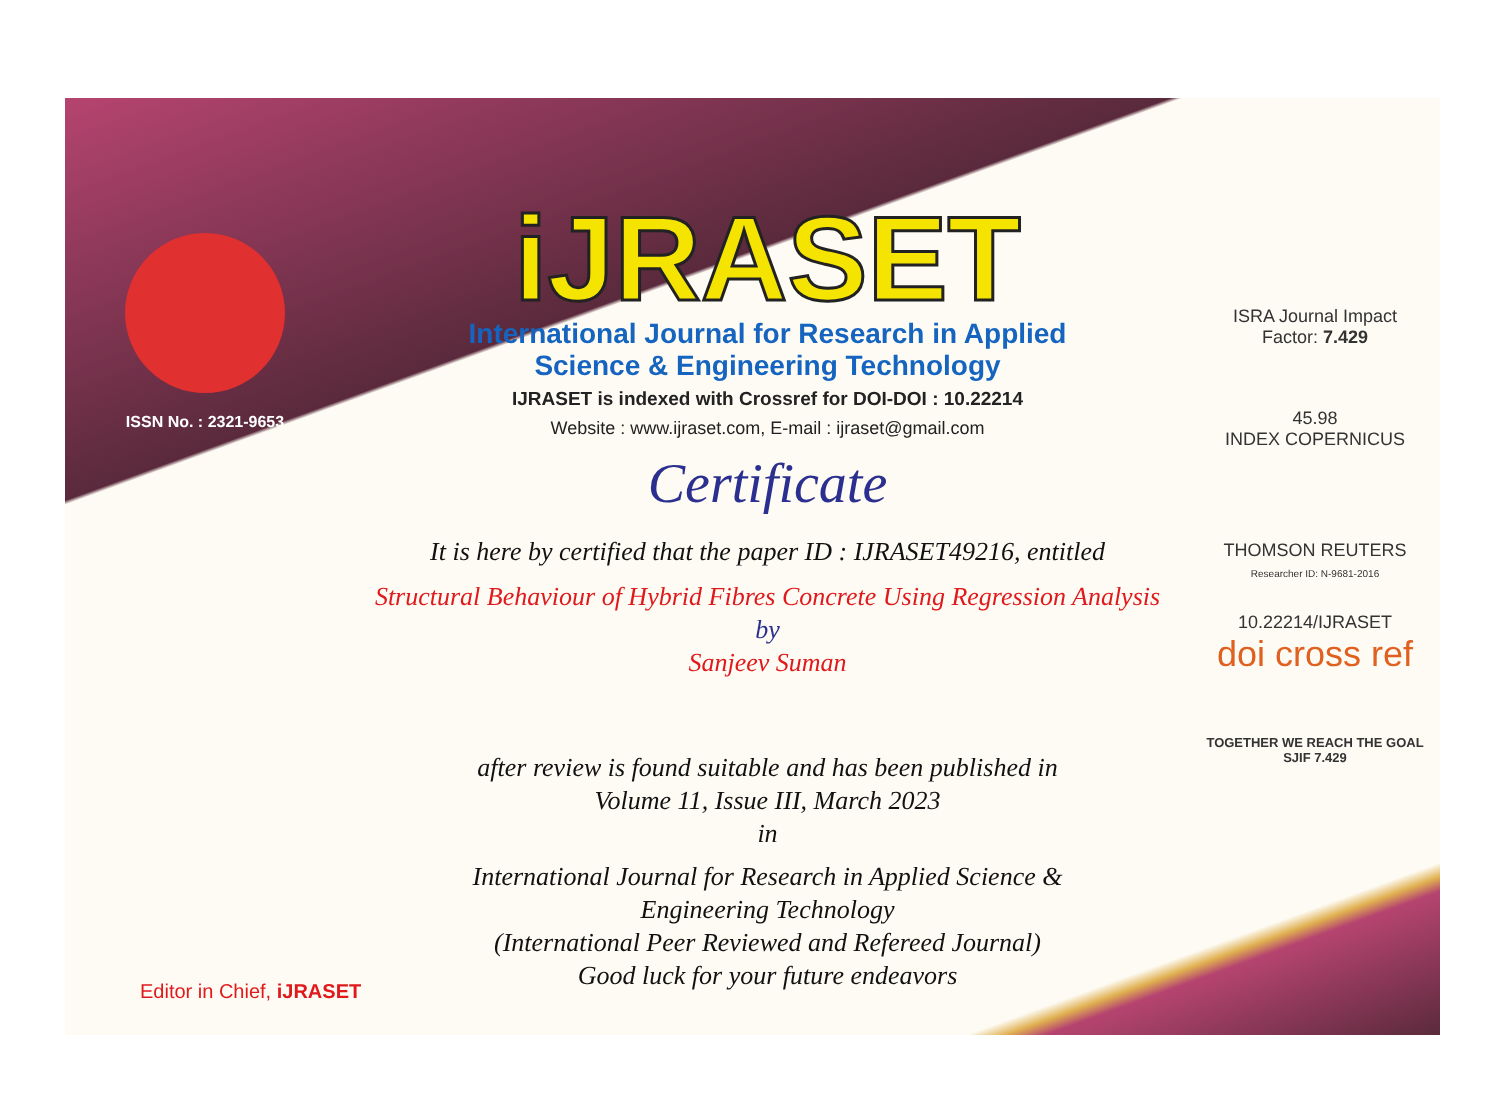ISSN No. : 2321-9653
iJRASET
International Journal for Research in Applied
Science & Engineering Technology
IJRASET is indexed with Crossref for DOI-DOI : 10.22214
Website : www.ijraset.com, E-mail : ijraset@gmail.com
Certificate
It is here by certified that the paper ID : IJRASET49216, entitled
Structural Behaviour of Hybrid Fibres Concrete Using Regression Analysis
by
Sanjeev Suman
after review is found suitable and has been published in
Volume 11, Issue III, March 2023
in
International Journal for Research in Applied Science &
Engineering Technology
(International Peer Reviewed and Refereed Journal)
Good luck for your future endeavors
ISRA Journal Impact
Factor: 7.429
45.98
INDEX COPERNICUS
THOMSON REUTERS
Researcher ID: N-9681-2016
10.22214/IJRASET
doi cross ref
TOGETHER WE REACH THE GOAL
SJIF 7.429
Editor in Chief, iJRASET